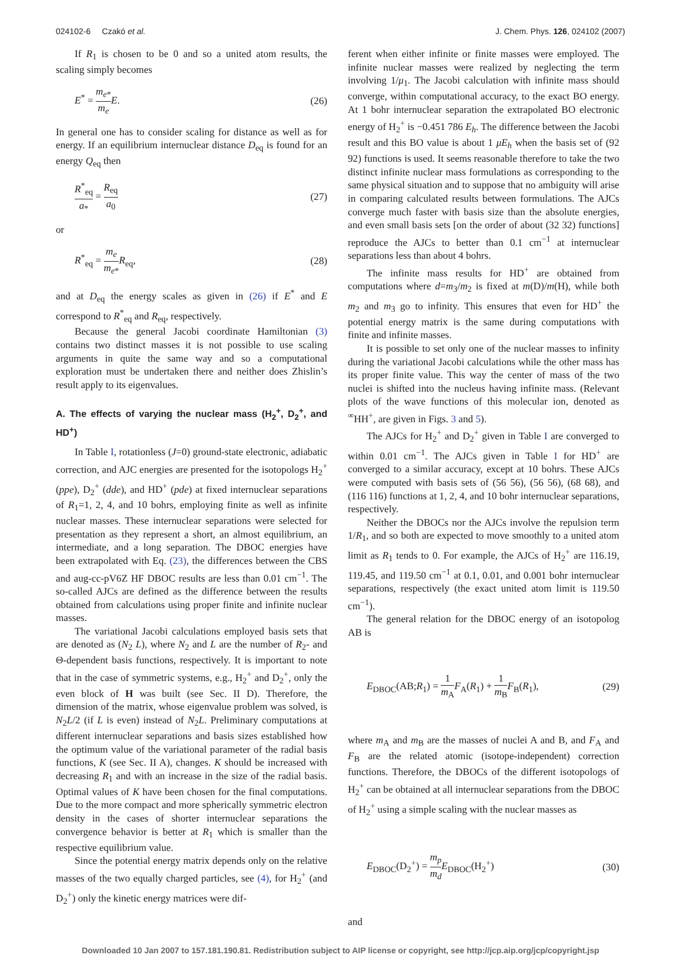024102-6 Czakó et al. J. Chem. Phys. 126, 024102 (2007)
If R<sub>1</sub> is chosen to be 0 and so a united atom results, the scaling simply becomes
E<sup>*</sup> = m<sub>e*</sub> m<sub>e</sub> E. (26)
In general one has to consider scaling for distance as well as for energy. If an equilibrium internuclear distance D<sub>eq</sub> is found for an energy Q<sub>eq</sub> then
R<sup>*</sup><sub>eq</sub> a<sub>*</sub> = R<sub>eq</sub> a<sub>0</sub> (27)
or
R<sup>*</sup><sub>eq</sub> = m<sub>e</sub> m<sub>e*</sub>R<sub>eq</sub>, (28)
and at D<sub>eq</sub> the energy scales as given in (26) if E<sup>*</sup> and E correspond to R<sup>*</sup><sub>eq</sub> and R<sub>eq</sub>, respectively.
Because the general Jacobi coordinate Hamiltonian (3) contains two distinct masses it is not possible to use scaling arguments in quite the same way and so a computational exploration must be undertaken there and neither does Zhislin’s result apply to its eigenvalues.
A. The effects of varying the nuclear mass (H<sub>2</sub><sup>+</sup>, D<sub>2</sub><sup>+</sup>, and HD<sup>+</sup>)
In Table I, rotationless (J=0) ground-state electronic, adiabatic correction, and AJC energies are presented for the isotopologs H<sub>2</sub><sup>+</sup> (ppe), D<sub>2</sub><sup>+</sup> (dde), and HD<sup>+</sup> (pde) at fixed internuclear separations of R<sub>1</sub>=1, 2, 4, and 10 bohrs, employing finite as well as infinite nuclear masses. These internuclear separations were selected for presentation as they represent a short, an almost equilibrium, an intermediate, and a long separation. The DBOC energies have been extrapolated with Eq. (23), the differences between the CBS and aug-cc-pV6Z HF DBOC results are less than 0.01 cm<sup>−1</sup>. The so-called AJCs are defined as the difference between the results obtained from calculations using proper finite and infinite nuclear masses.
The variational Jacobi calculations employed basis sets that are denoted as (N<sub>2</sub> L), where N<sub>2</sub> and L are the number of R<sub>2</sub>- and Θ-dependent basis functions, respectively. It is important to note that in the case of symmetric systems, e.g., H<sub>2</sub><sup>+</sup> and D<sub>2</sub><sup>+</sup>, only the even block of H was built (see Sec. II D). Therefore, the dimension of the matrix, whose eigenvalue problem was solved, is N<sub>2</sub>L/2 (if L is even) instead of N<sub>2</sub>L. Preliminary computations at different internuclear separations and basis sizes established how the optimum value of the variational parameter of the radial basis functions, K (see Sec. II A), changes. K should be increased with decreasing R<sub>1</sub> and with an increase in the size of the radial basis. Optimal values of K have been chosen for the final computations. Due to the more compact and more spherically symmetric electron density in the cases of shorter internuclear separations the convergence behavior is better at R<sub>1</sub> which is smaller than the respective equilibrium value.
Since the potential energy matrix depends only on the relative masses of the two equally charged particles, see (4), for H<sub>2</sub><sup>+</sup> (and D<sub>2</sub><sup>+</sup>) only the kinetic energy matrices were dif-
ferent when either infinite or finite masses were employed. The infinite nuclear masses were realized by neglecting the term involving 1/μ<sub>1</sub>. The Jacobi calculation with infinite mass should converge, within computational accuracy, to the exact BO energy. At 1 bohr internuclear separation the extrapolated BO electronic energy of H<sub>2</sub><sup>+</sup> is −0.451 786 E<sub>h</sub>. The difference between the Jacobi result and this BO value is about 1 μE<sub>h</sub> when the basis set of (92 92) functions is used. It seems reasonable therefore to take the two distinct infinite nuclear mass formulations as corresponding to the same physical situation and to suppose that no ambiguity will arise in comparing calculated results between formulations. The AJCs converge much faster with basis size than the absolute energies, and even small basis sets [on the order of about (32 32) functions] reproduce the AJCs to better than 0.1 cm<sup>−1</sup> at internuclear separations less than about 4 bohrs.
The infinite mass results for HD<sup>+</sup> are obtained from computations where d=m<sub>3</sub>/m<sub>2</sub> is fixed at m(D)/m(H), while both m<sub>2</sub> and m<sub>3</sub> go to infinity. This ensures that even for HD<sup>+</sup> the potential energy matrix is the same during computations with finite and infinite masses.
It is possible to set only one of the nuclear masses to infinity during the variational Jacobi calculations while the other mass has its proper finite value. This way the center of mass of the two nuclei is shifted into the nucleus having infinite mass. (Relevant plots of the wave functions of this molecular ion, denoted as <sup>∞</sup>HH<sup>+</sup>, are given in Figs. 3 and 5).
The AJCs for H<sub>2</sub><sup>+</sup> and D<sub>2</sub><sup>+</sup> given in Table I are converged to within 0.01 cm<sup>−1</sup>. The AJCs given in Table I for HD<sup>+</sup> are converged to a similar accuracy, except at 10 bohrs. These AJCs were computed with basis sets of (56 56), (56 56), (68 68), and (116 116) functions at 1, 2, 4, and 10 bohr internuclear separations, respectively.
Neither the DBOCs nor the AJCs involve the repulsion term 1/R<sub>1</sub>, and so both are expected to move smoothly to a united atom limit as R<sub>1</sub> tends to 0. For example, the AJCs of H<sub>2</sub><sup>+</sup> are 116.19, 119.45, and 119.50 cm<sup>−1</sup> at 0.1, 0.01, and 0.001 bohr internuclear separations, respectively (the exact united atom limit is 119.50 cm<sup>−1</sup>).
The general relation for the DBOC energy of an isotopolog AB is
E<sub>DBOC</sub>(AB;R<sub>1</sub>) = 1 m<sub>A</sub> F<sub>A</sub>(R<sub>1</sub>) + 1 m<sub>B</sub> F<sub>B</sub>(R<sub>1</sub>), (29)
where m<sub>A</sub> and m<sub>B</sub> are the masses of nuclei A and B, and F<sub>A</sub> and F<sub>B</sub> are the related atomic (isotope-independent) correction functions. Therefore, the DBOCs of the different isotopologs of H<sub>2</sub><sup>+</sup> can be obtained at all internuclear separations from the DBOC of H<sub>2</sub><sup>+</sup> using a simple scaling with the nuclear masses as
E<sub>DBOC</sub>(D<sub>2</sub><sup>+</sup>) = m<sub>p</sub> m<sub>d</sub> E<sub>DBOC</sub>(H<sub>2</sub><sup>+</sup>) (30)
and
Downloaded 10 Jan 2007 to 157.181.190.81. Redistribution subject to AIP license or copyright, see http://jcp.aip.org/jcp/copyright.jsp